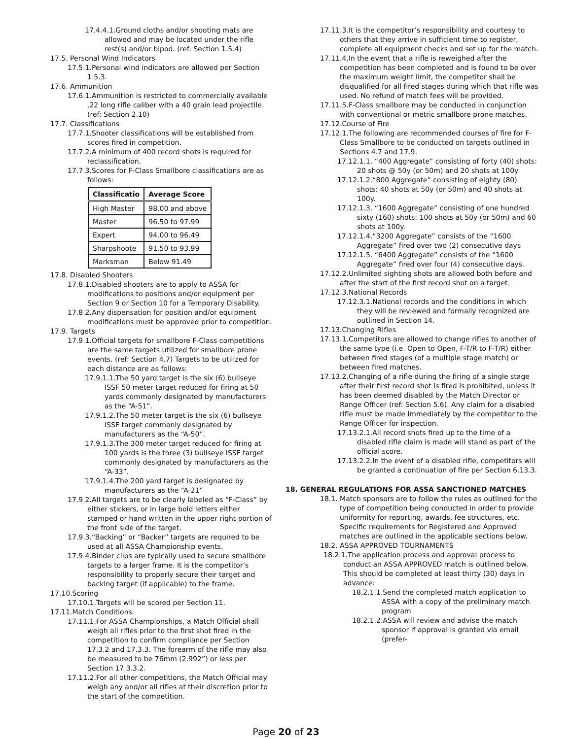17.4.4.1.Ground cloths and/or shooting mats are allowed and may be located under the rifle rest(s) and/or bipod. (ref: Section 1.5.4)
17.5. Personal Wind Indicators
17.5.1.Personal wind indicators are allowed per Section 1.5.3.
17.6. Ammunition
17.6.1.Ammunition is restricted to commercially available .22 long rifle caliber with a 40 grain lead projectile. (ref: Section 2.10)
17.7. Classifications
17.7.1.Shooter classifications will be established from scores fired in competition.
17.7.2.A minimum of 400 record shots is required for reclassification.
17.7.3.Scores for F-Class Smallbore classifications are as follows:
| Classificatio | Average Score |
| --- | --- |
| High Master | 98.00 and above |
| Master | 96.50 to 97.99 |
| Expert | 94.00 to 96.49 |
| Sharpshoote | 91.50 to 93.99 |
| Marksman | Below 91.49 |
17.8. Disabled Shooters
17.8.1.Disabled shooters are to apply to ASSA for modifications to positions and/or equipment per Section 9 or Section 10 for a Temporary Disability.
17.8.2.Any dispensation for position and/or equipment modifications must be approved prior to competition.
17.9. Targets
17.9.1.Official targets for smallbore F-Class competitions are the same targets utilized for smallbore prone events. (ref: Section 4.7) Targets to be utilized for each distance are as follows:
17.9.1.1.The 50 yard target is the six (6) bullseye ISSF 50 meter target reduced for firing at 50 yards commonly designated by manufacturers as the “A-51”.
17.9.1.2.The 50 meter target is the six (6) bullseye ISSF target commonly designated by manufacturers as the “A-50”.
17.9.1.3.The 300 meter target reduced for firing at 100 yards is the three (3) bullseye ISSF target commonly designated by manufacturers as the “A-33”.
17.9.1.4.The 200 yard target is designated by manufacturers as the “A-21”
17.9.2.All targets are to be clearly labeled as “F-Class” by either stickers, or in large bold letters either stamped or hand written in the upper right portion of the front side of the target.
17.9.3.“Backing” or “Backer” targets are required to be used at all ASSA Championship events.
17.9.4.Binder clips are typically used to secure smallbore targets to a larger frame. It is the competitor’s responsibility to properly secure their target and backing target (if applicable) to the frame.
17.10.Scoring
17.10.1.Targets will be scored per Section 11.
17.11.Match Conditions
17.11.1.For ASSA Championships, a Match Official shall weigh all rifles prior to the first shot fired in the competition to confirm compliance per Section 17.3.2 and 17.3.3. The forearm of the rifle may also be measured to be 76mm (2.992”) or less per Section 17.3.3.2.
17.11.2.For all other competitions, the Match Official may weigh any and/or all rifles at their discretion prior to the start of the competition.
17.11.3.It is the competitor’s responsibility and courtesy to others that they arrive in sufficient time to register, complete all equipment checks and set up for the match.
17.11.4.In the event that a rifle is reweighed after the competition has been completed and is found to be over the maximum weight limit, the competitor shall be disqualified for all fired stages during which that rifle was used. No refund of match fees will be provided.
17.11.5.F-Class smallbore may be conducted in conjunction with conventional or metric smallbore prone matches.
17.12.Course of Fire
17.12.1.The following are recommended courses of fire for F-Class Smallbore to be conducted on targets outlined in Sections 4.7 and 17.9.
17.12.1.1. “400 Aggregate” consisting of forty (40) shots: 20 shots @ 50y (or 50m) and 20 shots at 100y
17.12.1.2.“800 Aggregate” consisting of eighty (80) shots: 40 shots at 50y (or 50m) and 40 shots at 100y.
17.12.1.3. “1600 Aggregate” consisting of one hundred sixty (160) shots: 100 shots at 50y (or 50m) and 60 shots at 100y.
17.12.1.4.“3200 Aggregate” consists of the “1600 Aggregate” fired over two (2) consecutive days
17.12.1.5. “6400 Aggregate” consists of the “1600 Aggregate” fired over four (4) consecutive days.
17.12.2.Unlimited sighting shots are allowed both before and after the start of the first record shot on a target.
17.12.3.National Records
17.12.3.1.National records and the conditions in which they will be reviewed and formally recognized are outlined in Section 14.
17.13.Changing Rifles
17.13.1.Competitors are allowed to change rifles to another of the same type (i.e. Open to Open, F-T/R to F-T/R) either between fired stages (of a multiple stage match) or between fired matches.
17.13.2.Changing of a rifle during the firing of a single stage after their first record shot is fired is prohibited, unless it has been deemed disabled by the Match Director or Range Officer (ref: Section 5.6). Any claim for a disabled rifle must be made immediately by the competitor to the Range Officer for inspection.
17.13.2.1.All record shots fired up to the time of a disabled rifle claim is made will stand as part of the official score.
17.13.2.2.In the event of a disabled rifle, competitors will be granted a continuation of fire per Section 6.13.3.
18. GENERAL REGULATIONS FOR ASSA SANCTIONED MATCHES
18.1. Match sponsors are to follow the rules as outlined for the type of competition being conducted in order to provide uniformity for reporting, awards, fee structures, etc. Specific requirements for Registered and Approved matches are outlined in the applicable sections below.
18.2. ASSA APPROVED TOURNAMENTS
18.2.1.The application process and approval process to conduct an ASSA APPROVED match is outlined below. This should be completed at least thirty (30) days in advance:
18.2.1.1.Send the completed match application to ASSA with a copy of the preliminary match program
18.2.1.2.ASSA will review and advise the match sponsor if approval is granted via email (prefer-
Page 20 of 23